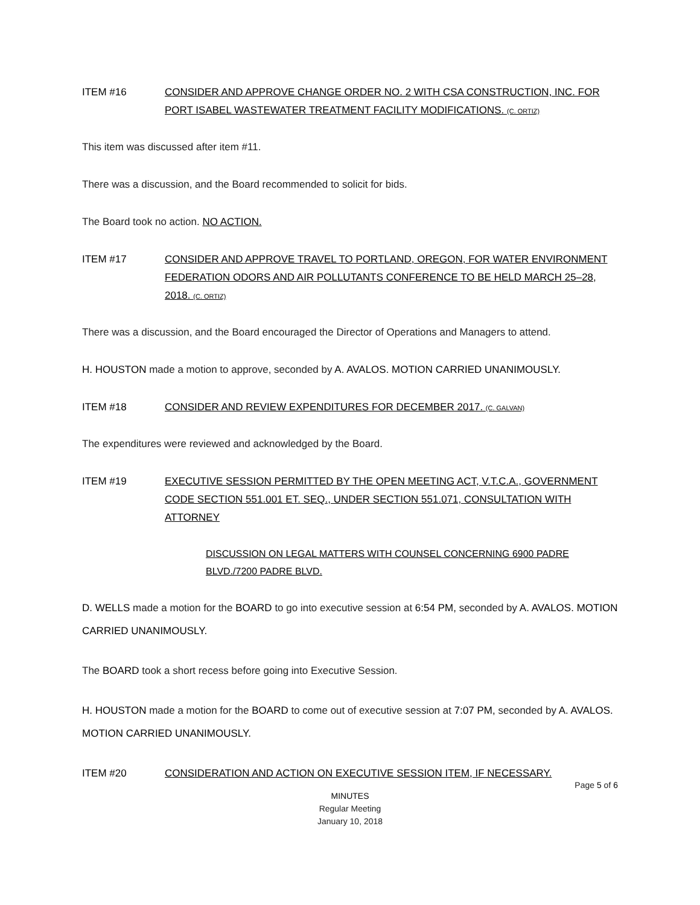ITEM #16 CONSIDER AND APPROVE CHANGE ORDER NO. 2 WITH CSA CONSTRUCTION, INC. FOR PORT ISABEL WASTEWATER TREATMENT FACILITY MODIFICATIONS. (C. ORTIZ)
This item was discussed after item #11.
There was a discussion, and the Board recommended to solicit for bids.
The Board took no action. NO ACTION.
ITEM #17 CONSIDER AND APPROVE TRAVEL TO PORTLAND, OREGON, FOR WATER ENVIRONMENT FEDERATION ODORS AND AIR POLLUTANTS CONFERENCE TO BE HELD MARCH 25–28, 2018. (C. ORTIZ)
There was a discussion, and the Board encouraged the Director of Operations and Managers to attend.
H. HOUSTON made a motion to approve, seconded by A. AVALOS. MOTION CARRIED UNANIMOUSLY.
ITEM #18 CONSIDER AND REVIEW EXPENDITURES FOR DECEMBER 2017. (C. GALVAN)
The expenditures were reviewed and acknowledged by the Board.
ITEM #19 EXECUTIVE SESSION PERMITTED BY THE OPEN MEETING ACT, V.T.C.A., GOVERNMENT CODE SECTION 551.001 ET. SEQ., UNDER SECTION 551.071, CONSULTATION WITH ATTORNEY
DISCUSSION ON LEGAL MATTERS WITH COUNSEL CONCERNING 6900 PADRE BLVD./7200 PADRE BLVD.
D. WELLS made a motion for the BOARD to go into executive session at 6:54 PM, seconded by A. AVALOS. MOTION CARRIED UNANIMOUSLY.
The BOARD took a short recess before going into Executive Session.
H. HOUSTON made a motion for the BOARD to come out of executive session at 7:07 PM, seconded by A. AVALOS. MOTION CARRIED UNANIMOUSLY.
ITEM #20 CONSIDERATION AND ACTION ON EXECUTIVE SESSION ITEM, IF NECESSARY.
Page 5 of 6
MINUTES
Regular Meeting
January 10, 2018